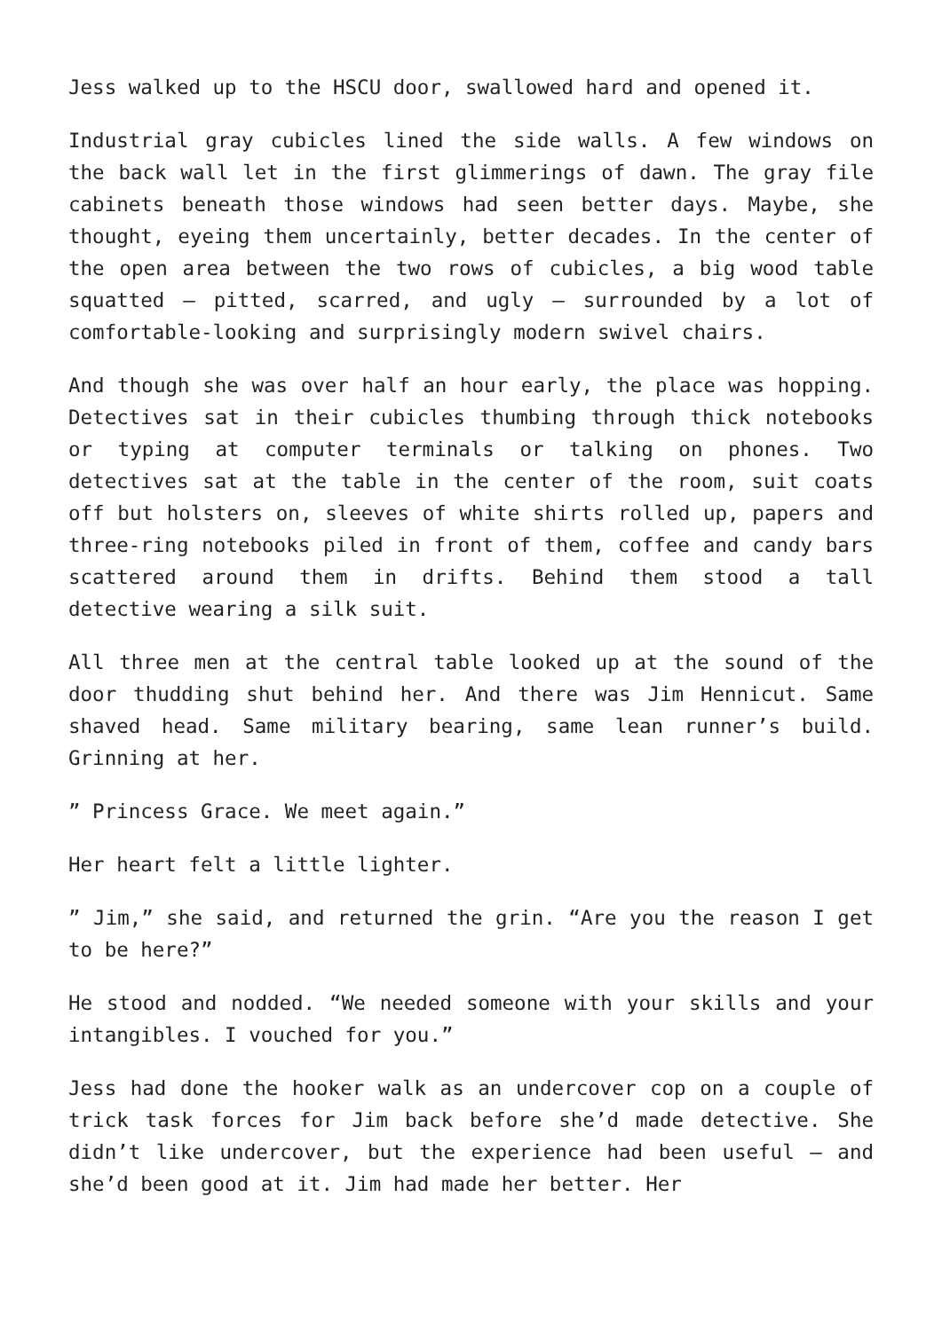Jess walked up to the HSCU door, swallowed hard and opened it.
Industrial gray cubicles lined the side walls. A few windows on the back wall let in the first glimmerings of dawn. The gray file cabinets beneath those windows had seen better days. Maybe, she thought, eyeing them uncertainly, better decades. In the center of the open area between the two rows of cubicles, a big wood table squatted – pitted, scarred, and ugly – surrounded by a lot of comfortable-looking and surprisingly modern swivel chairs.
And though she was over half an hour early, the place was hopping. Detectives sat in their cubicles thumbing through thick notebooks or typing at computer terminals or talking on phones. Two detectives sat at the table in the center of the room, suit coats off but holsters on, sleeves of white shirts rolled up, papers and three-ring notebooks piled in front of them, coffee and candy bars scattered around them in drifts. Behind them stood a tall detective wearing a silk suit.
All three men at the central table looked up at the sound of the door thudding shut behind her. And there was Jim Hennicut. Same shaved head. Same military bearing, same lean runner’s build. Grinning at her.
” Princess Grace. We meet again.”
Her heart felt a little lighter.
” Jim,” she said, and returned the grin. “Are you the reason I get to be here?”
He stood and nodded. “We needed someone with your skills and your intangibles. I vouched for you.”
Jess had done the hooker walk as an undercover cop on a couple of trick task forces for Jim back before she’d made detective. She didn’t like undercover, but the experience had been useful – and she’d been good at it. Jim had made her better. Her